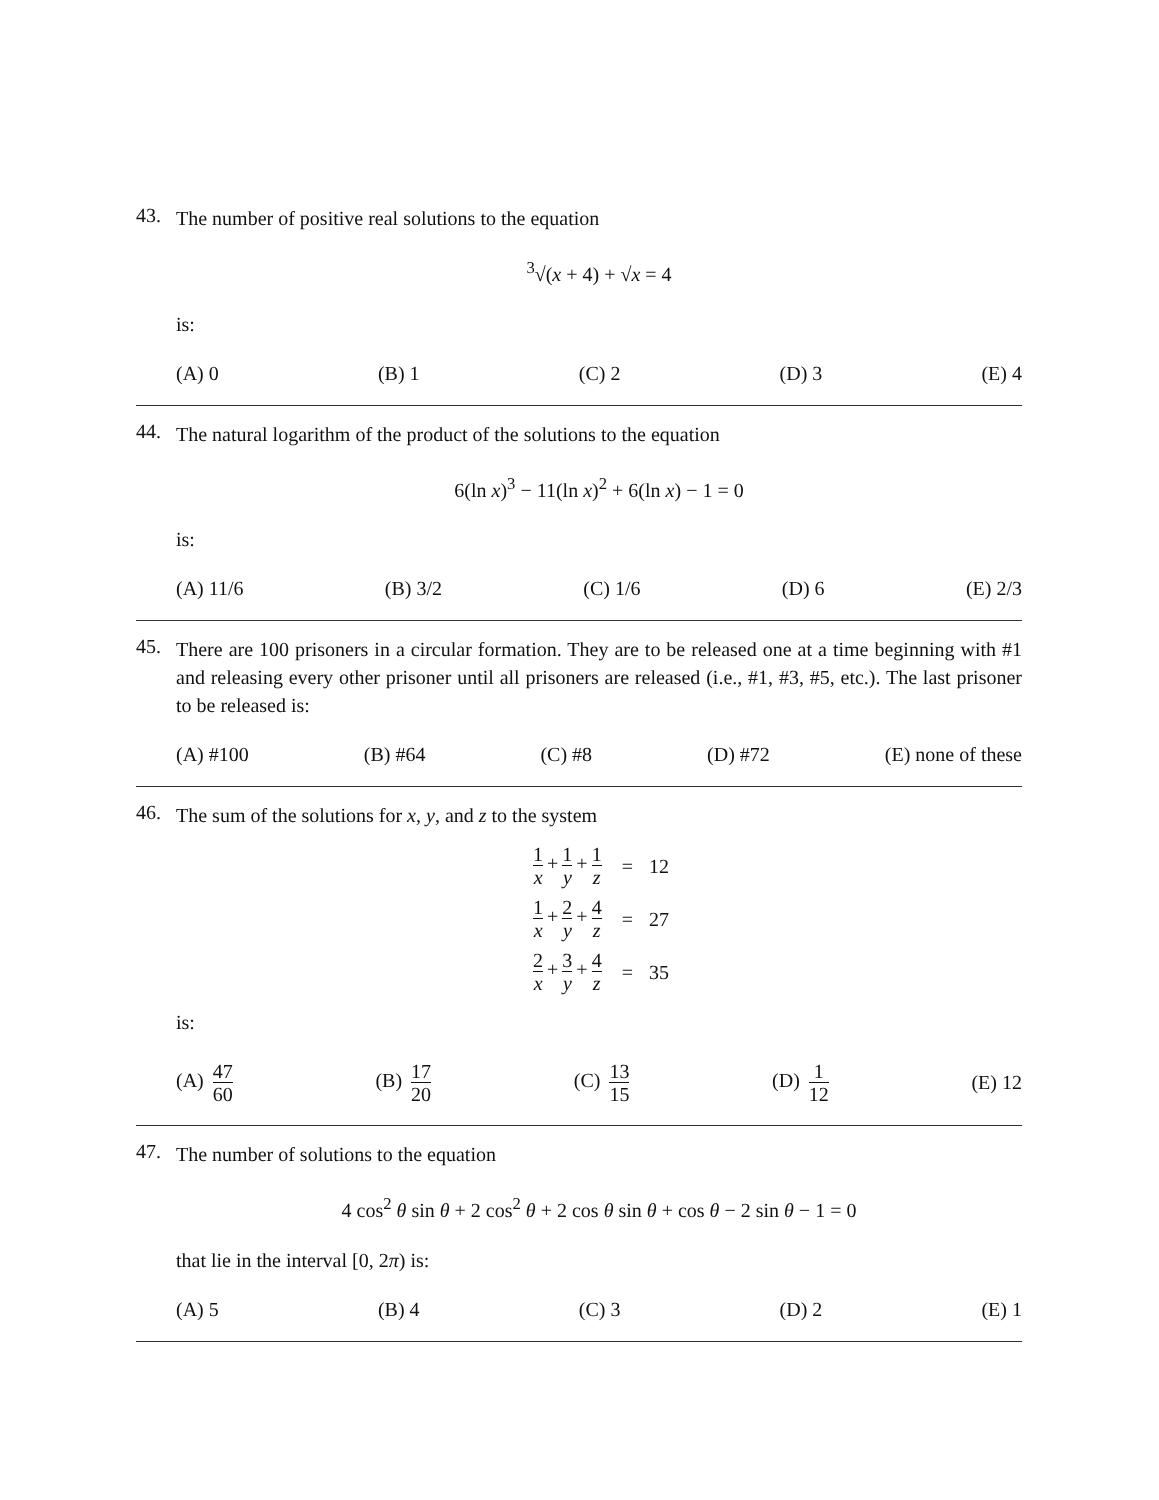43.
The number of positive real solutions to the equation
<sup>3</sup>√(x + 4) + √x = 4
is:
(A) 0 (B) 1 (C) 2 (D) 3 (E) 4
44.
The natural logarithm of the product of the solutions to the equation
6(ln x)<sup>3</sup> − 11(ln x)<sup>2</sup> + 6(ln x) − 1 = 0
is:
(A) 11/6 (B) 3/2 (C) 1/6 (D) 6 (E) 2/3
45.
There are 100 prisoners in a circular formation. They are to be released one at a time beginning with #1 and releasing every other prisoner until all prisoners are released (i.e., #1, #3, #5, etc.). The last prisoner to be released is:
(A) #100 (B) #64 (C) #8 (D) #72 (E) none of these
46.
The sum of the solutions for x, y, and z to the system
| 1 x + 1 y + 1 z | = | 12 |
| 1 x + 2 y + 4 z | = | 27 |
| 2 x + 3 y + 4 z | = | 35 |
is:
(A) 47 60 (B) 17 20 (C) 13 15 (D) 1 12 (E) 12
47.
The number of solutions to the equation
4 cos<sup>2</sup> θ sin θ + 2 cos<sup>2</sup> θ + 2 cos θ sin θ + cos θ − 2 sin θ − 1 = 0
that lie in the interval [0, 2π) is:
(A) 5 (B) 4 (C) 3 (D) 2 (E) 1